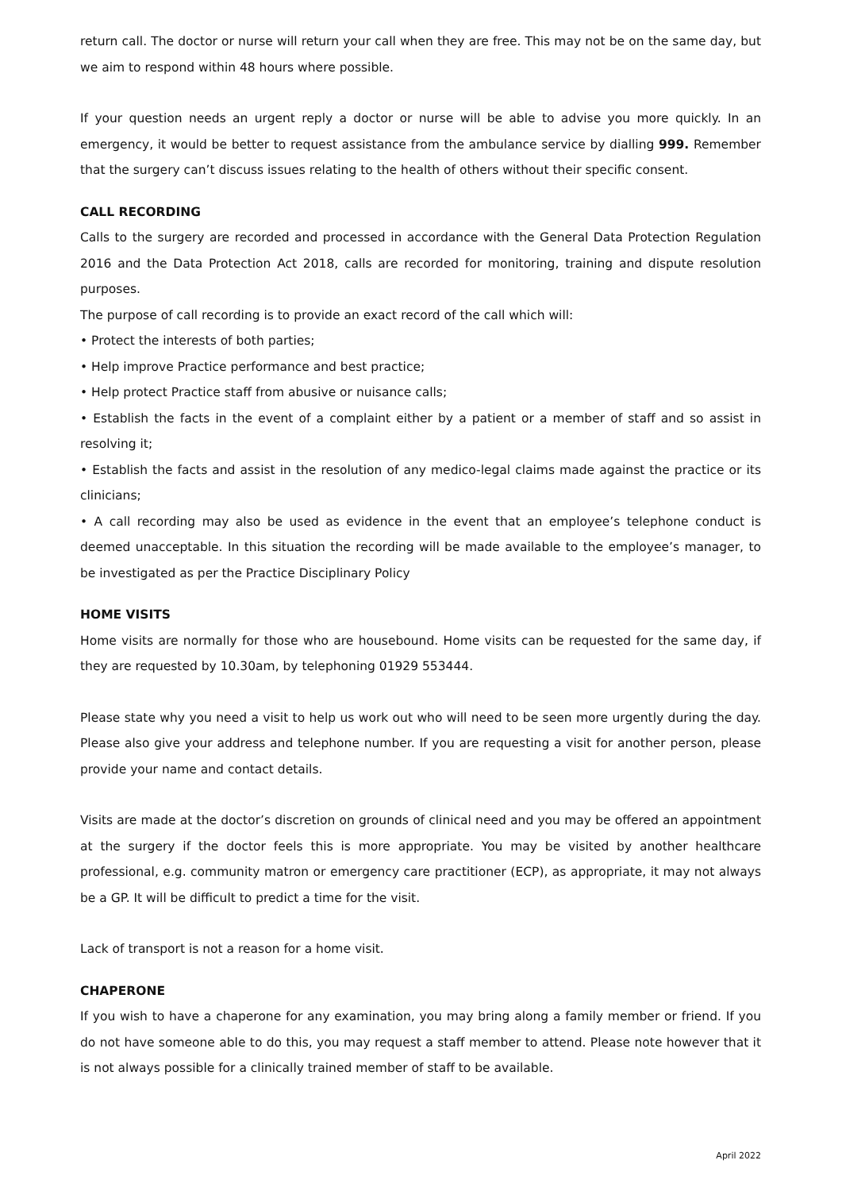return call. The doctor or nurse will return your call when they are free. This may not be on the same day, but we aim to respond within 48 hours where possible.
If your question needs an urgent reply a doctor or nurse will be able to advise you more quickly. In an emergency, it would be better to request assistance from the ambulance service by dialling 999. Remember that the surgery can’t discuss issues relating to the health of others without their specific consent.
CALL RECORDING
Calls to the surgery are recorded and processed in accordance with the General Data Protection Regulation 2016 and the Data Protection Act 2018, calls are recorded for monitoring, training and dispute resolution purposes.
The purpose of call recording is to provide an exact record of the call which will:
• Protect the interests of both parties;
• Help improve Practice performance and best practice;
• Help protect Practice staff from abusive or nuisance calls;
• Establish the facts in the event of a complaint either by a patient or a member of staff and so assist in resolving it;
• Establish the facts and assist in the resolution of any medico-legal claims made against the practice or its clinicians;
• A call recording may also be used as evidence in the event that an employee’s telephone conduct is deemed unacceptable. In this situation the recording will be made available to the employee’s manager, to be investigated as per the Practice Disciplinary Policy
HOME VISITS
Home visits are normally for those who are housebound. Home visits can be requested for the same day, if they are requested by 10.30am, by telephoning 01929 553444.
Please state why you need a visit to help us work out who will need to be seen more urgently during the day. Please also give your address and telephone number. If you are requesting a visit for another person, please provide your name and contact details.
Visits are made at the doctor’s discretion on grounds of clinical need and you may be offered an appointment at the surgery if the doctor feels this is more appropriate. You may be visited by another healthcare professional, e.g. community matron or emergency care practitioner (ECP), as appropriate, it may not always be a GP. It will be difficult to predict a time for the visit.
Lack of transport is not a reason for a home visit.
CHAPERONE
If you wish to have a chaperone for any examination, you may bring along a family member or friend. If you do not have someone able to do this, you may request a staff member to attend. Please note however that it is not always possible for a clinically trained member of staff to be available.
April 2022